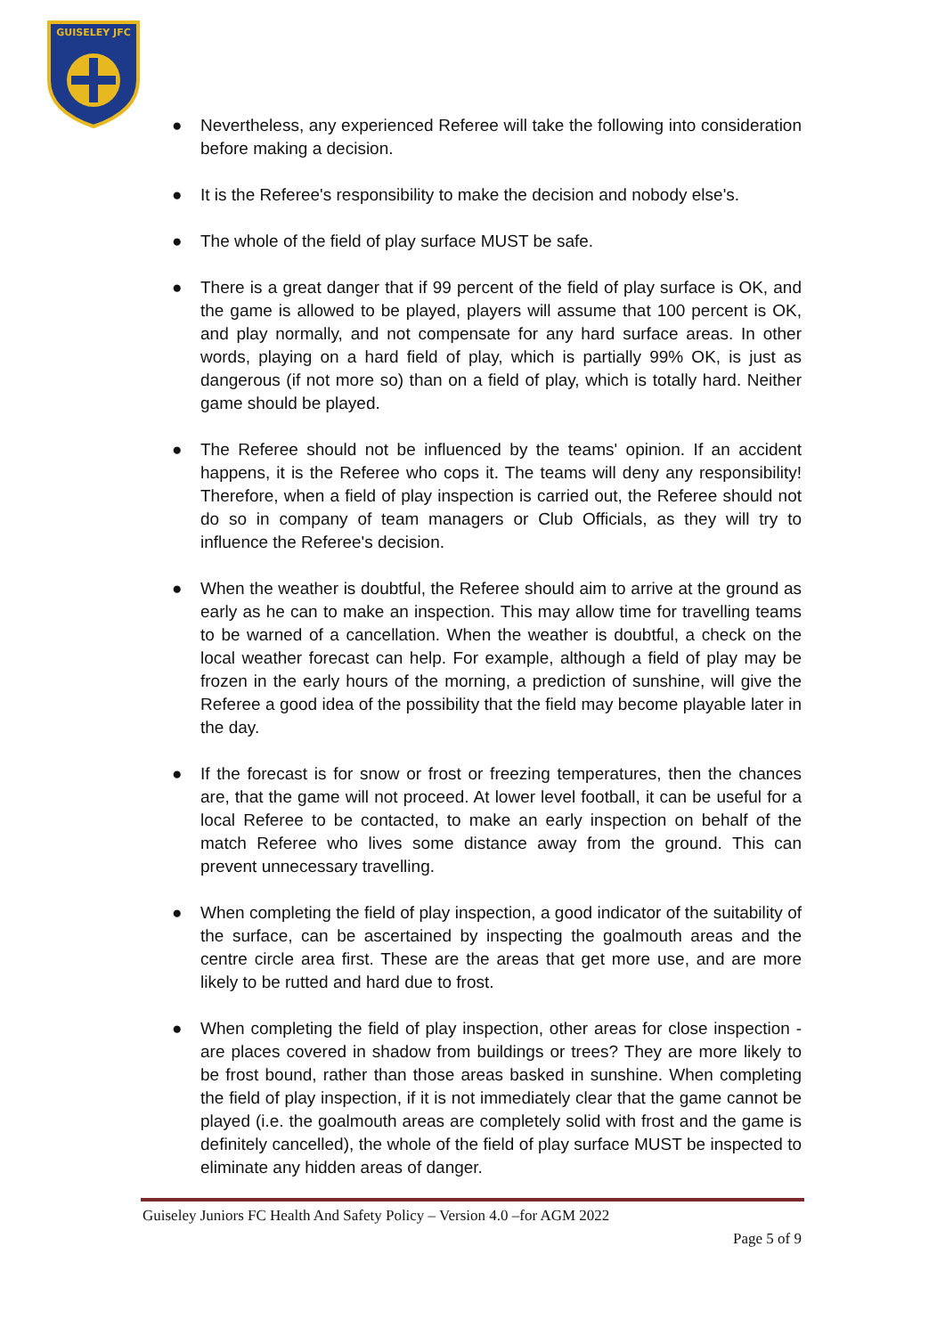GUISELEY JFC
● Nevertheless, any experienced Referee will take the following into consideration before making a decision.
● It is the Referee's responsibility to make the decision and nobody else's.
● The whole of the field of play surface MUST be safe.
● There is a great danger that if 99 percent of the field of play surface is OK, and the game is allowed to be played, players will assume that 100 percent is OK, and play normally, and not compensate for any hard surface areas. In other words, playing on a hard field of play, which is partially 99% OK, is just as dangerous (if not more so) than on a field of play, which is totally hard. Neither game should be played.
● The Referee should not be influenced by the teams' opinion. If an accident happens, it is the Referee who cops it. The teams will deny any responsibility! Therefore, when a field of play inspection is carried out, the Referee should not do so in company of team managers or Club Officials, as they will try to influence the Referee's decision.
● When the weather is doubtful, the Referee should aim to arrive at the ground as early as he can to make an inspection. This may allow time for travelling teams to be warned of a cancellation. When the weather is doubtful, a check on the local weather forecast can help. For example, although a field of play may be frozen in the early hours of the morning, a prediction of sunshine, will give the Referee a good idea of the possibility that the field may become playable later in the day.
● If the forecast is for snow or frost or freezing temperatures, then the chances are, that the game will not proceed. At lower level football, it can be useful for a local Referee to be contacted, to make an early inspection on behalf of the match Referee who lives some distance away from the ground. This can prevent unnecessary travelling.
● When completing the field of play inspection, a good indicator of the suitability of the surface, can be ascertained by inspecting the goalmouth areas and the centre circle area first. These are the areas that get more use, and are more likely to be rutted and hard due to frost.
● When completing the field of play inspection, other areas for close inspection - are places covered in shadow from buildings or trees? They are more likely to be frost bound, rather than those areas basked in sunshine. When completing the field of play inspection, if it is not immediately clear that the game cannot be played (i.e. the goalmouth areas are completely solid with frost and the game is definitely cancelled), the whole of the field of play surface MUST be inspected to eliminate any hidden areas of danger.
Guiseley Juniors FC Health And Safety Policy – Version 4.0 –for AGM 2022
Page 5 of 9